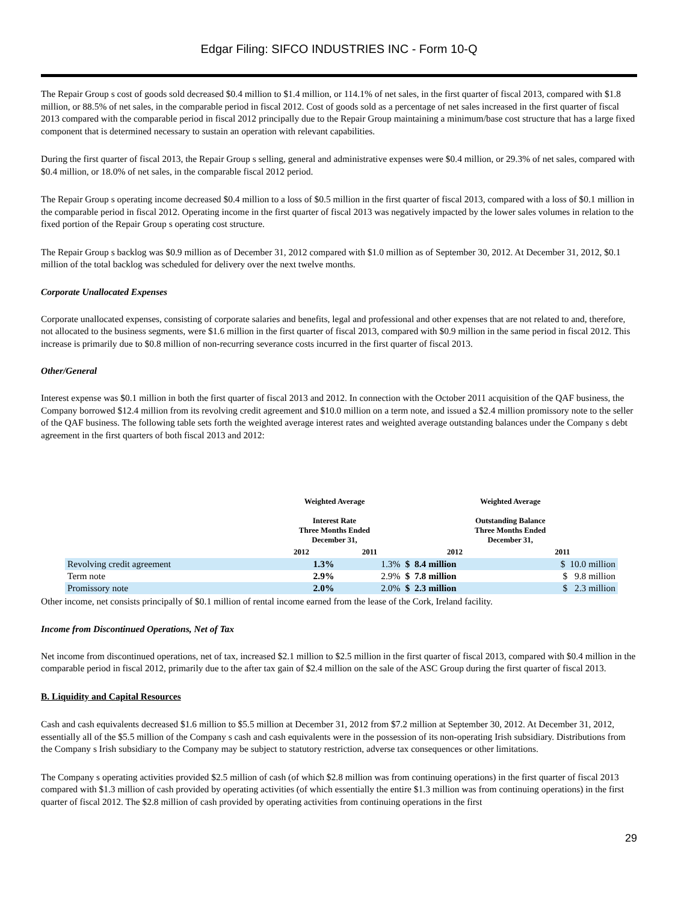Edgar Filing: SIFCO INDUSTRIES INC - Form 10-Q
The Repair Group s cost of goods sold decreased $0.4 million to $1.4 million, or 114.1% of net sales, in the first quarter of fiscal 2013, compared with $1.8 million, or 88.5% of net sales, in the comparable period in fiscal 2012. Cost of goods sold as a percentage of net sales increased in the first quarter of fiscal 2013 compared with the comparable period in fiscal 2012 principally due to the Repair Group maintaining a minimum/base cost structure that has a large fixed component that is determined necessary to sustain an operation with relevant capabilities.
During the first quarter of fiscal 2013, the Repair Group s selling, general and administrative expenses were $0.4 million, or 29.3% of net sales, compared with $0.4 million, or 18.0% of net sales, in the comparable fiscal 2012 period.
The Repair Group s operating income decreased $0.4 million to a loss of $0.5 million in the first quarter of fiscal 2013, compared with a loss of $0.1 million in the comparable period in fiscal 2012. Operating income in the first quarter of fiscal 2013 was negatively impacted by the lower sales volumes in relation to the fixed portion of the Repair Group s operating cost structure.
The Repair Group s backlog was $0.9 million as of December 31, 2012 compared with $1.0 million as of September 30, 2012. At December 31, 2012, $0.1 million of the total backlog was scheduled for delivery over the next twelve months.
Corporate Unallocated Expenses
Corporate unallocated expenses, consisting of corporate salaries and benefits, legal and professional and other expenses that are not related to and, therefore, not allocated to the business segments, were $1.6 million in the first quarter of fiscal 2013, compared with $0.9 million in the same period in fiscal 2012. This increase is primarily due to $0.8 million of non-recurring severance costs incurred in the first quarter of fiscal 2013.
Other/General
Interest expense was $0.1 million in both the first quarter of fiscal 2013 and 2012. In connection with the October 2011 acquisition of the QAF business, the Company borrowed $12.4 million from its revolving credit agreement and $10.0 million on a term note, and issued a $2.4 million promissory note to the seller of the QAF business. The following table sets forth the weighted average interest rates and weighted average outstanding balances under the Company s debt agreement in the first quarters of both fiscal 2013 and 2012:
| | Weighted Average Interest Rate Three Months Ended December 31, | | Weighted Average Outstanding Balance Three Months Ended December 31, | |
| --- | --- | --- | --- | --- |
| | 2012 | 2011 | 2012 | 2011 |
| Revolving credit agreement | 1.3% | 1.3% | $ 8.4 million | $ 10.0 million |
| Term note | 2.9% | 2.9% | $ 7.8 million | $ 9.8 million |
| Promissory note | 2.0% | 2.0% | $ 2.3 million | $ 2.3 million |
Other income, net consists principally of $0.1 million of rental income earned from the lease of the Cork, Ireland facility.
Income from Discontinued Operations, Net of Tax
Net income from discontinued operations, net of tax, increased $2.1 million to $2.5 million in the first quarter of fiscal 2013, compared with $0.4 million in the comparable period in fiscal 2012, primarily due to the after tax gain of $2.4 million on the sale of the ASC Group during the first quarter of fiscal 2013.
B. Liquidity and Capital Resources
Cash and cash equivalents decreased $1.6 million to $5.5 million at December 31, 2012 from $7.2 million at September 30, 2012. At December 31, 2012, essentially all of the $5.5 million of the Company s cash and cash equivalents were in the possession of its non-operating Irish subsidiary. Distributions from the Company s Irish subsidiary to the Company may be subject to statutory restriction, adverse tax consequences or other limitations.
The Company s operating activities provided $2.5 million of cash (of which $2.8 million was from continuing operations) in the first quarter of fiscal 2013 compared with $1.3 million of cash provided by operating activities (of which essentially the entire $1.3 million was from continuing operations) in the first quarter of fiscal 2012. The $2.8 million of cash provided by operating activities from continuing operations in the first
29